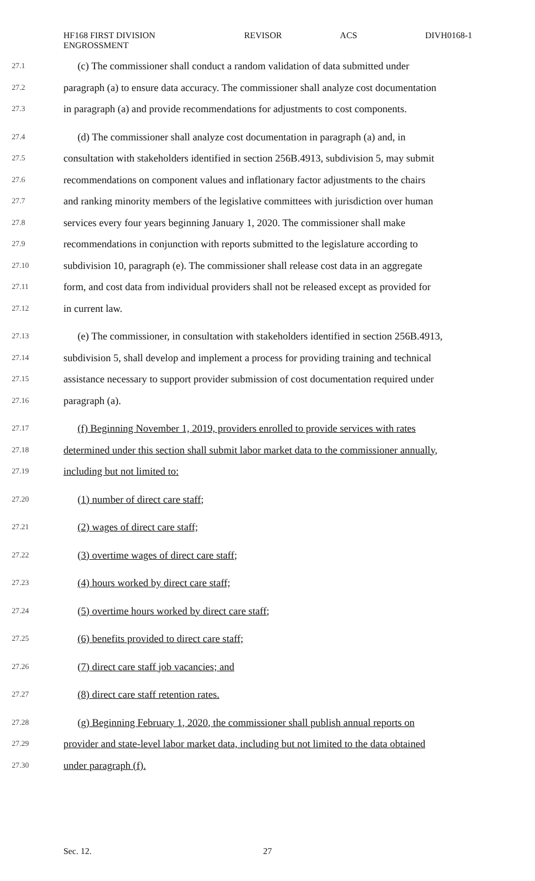HF168 FIRST DIVISION
ENGROSSMENT
REVISOR ACS DIVH0168-1
27.1 (c) The commissioner shall conduct a random validation of data submitted under
27.2 paragraph (a) to ensure data accuracy. The commissioner shall analyze cost documentation
27.3 in paragraph (a) and provide recommendations for adjustments to cost components.
27.4 (d) The commissioner shall analyze cost documentation in paragraph (a) and, in
27.5 consultation with stakeholders identified in section 256B.4913, subdivision 5, may submit
27.6 recommendations on component values and inflationary factor adjustments to the chairs
27.7 and ranking minority members of the legislative committees with jurisdiction over human
27.8 services every four years beginning January 1, 2020. The commissioner shall make
27.9 recommendations in conjunction with reports submitted to the legislature according to
27.10 subdivision 10, paragraph (e). The commissioner shall release cost data in an aggregate
27.11 form, and cost data from individual providers shall not be released except as provided for
27.12 in current law.
27.13 (e) The commissioner, in consultation with stakeholders identified in section 256B.4913,
27.14 subdivision 5, shall develop and implement a process for providing training and technical
27.15 assistance necessary to support provider submission of cost documentation required under
27.16 paragraph (a).
27.17 (f) Beginning November 1, 2019, providers enrolled to provide services with rates
27.18 determined under this section shall submit labor market data to the commissioner annually,
27.19 including but not limited to:
27.20 (1) number of direct care staff;
27.21 (2) wages of direct care staff;
27.22 (3) overtime wages of direct care staff;
27.23 (4) hours worked by direct care staff;
27.24 (5) overtime hours worked by direct care staff;
27.25 (6) benefits provided to direct care staff;
27.26 (7) direct care staff job vacancies; and
27.27 (8) direct care staff retention rates.
27.28 (g) Beginning February 1, 2020, the commissioner shall publish annual reports on
27.29 provider and state-level labor market data, including but not limited to the data obtained
27.30 under paragraph (f).
Sec. 12. 27